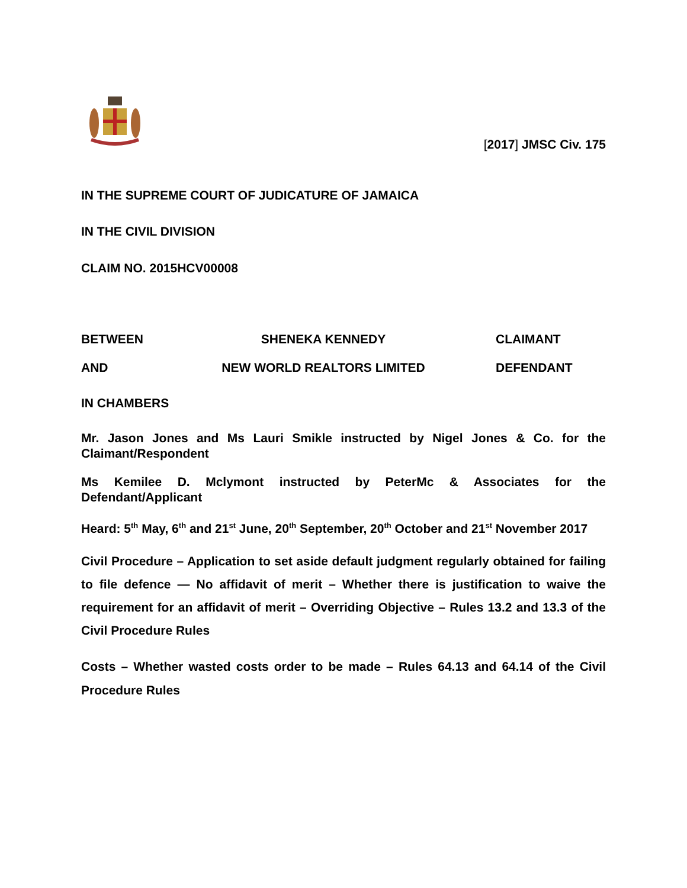[2017] JMSC Civ. 175
IN THE SUPREME COURT OF JUDICATURE OF JAMAICA
IN THE CIVIL DIVISION
CLAIM NO. 2015HCV00008
BETWEEN SHENEKA KENNEDY CLAIMANT
AND NEW WORLD REALTORS LIMITED DEFENDANT
IN CHAMBERS
Mr. Jason Jones and Ms Lauri Smikle instructed by Nigel Jones & Co. for the Claimant/Respondent
Ms Kemilee D. Mclymont instructed by PeterMc & Associates for the Defendant/Applicant
Heard: 5<sup>th</sup> May, 6<sup>th</sup> and 21<sup>st</sup> June, 20<sup>th</sup> September, 20<sup>th</sup> October and 21<sup>st</sup> November 2017
Civil Procedure – Application to set aside default judgment regularly obtained for failing to file defence — No affidavit of merit – Whether there is justification to waive the requirement for an affidavit of merit – Overriding Objective – Rules 13.2 and 13.3 of the Civil Procedure Rules
Costs – Whether wasted costs order to be made – Rules 64.13 and 64.14 of the Civil Procedure Rules